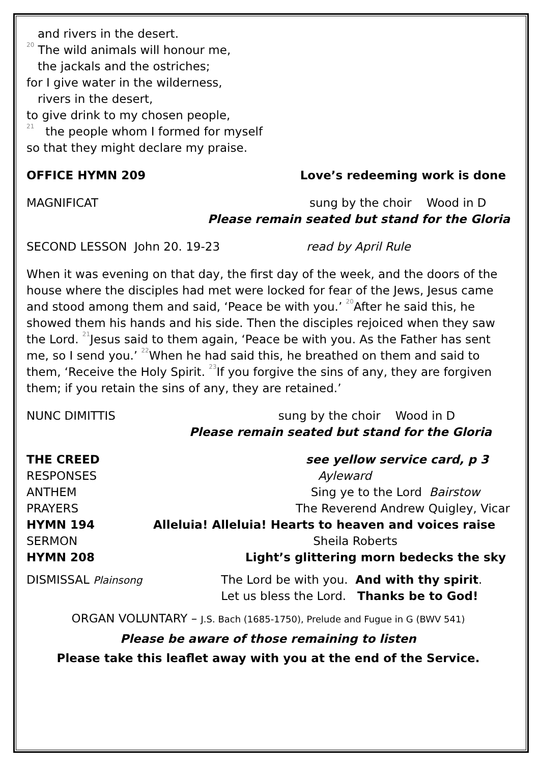and rivers in the desert.
<sup>20</sup> The wild animals will honour me,
the jackals and the ostriches;
for I give water in the wilderness,
rivers in the desert,
to give drink to my chosen people,
<sup>21</sup> the people whom I formed for myself
so that they might declare my praise.
OFFICE HYMN 209 Love’s redeeming work is done
MAGNIFICAT sung by the choir Wood in D
Please remain seated but stand for the Gloria
SECOND LESSON John 20. 19-23 read by April Rule
When it was evening on that day, the first day of the week, and the doors of the house where the disciples had met were locked for fear of the Jews, Jesus came and stood among them and said, ‘Peace be with you.’ <sup>20</sup>After he said this, he showed them his hands and his side. Then the disciples rejoiced when they saw the Lord. <sup>21</sup>Jesus said to them again, ‘Peace be with you. As the Father has sent me, so I send you.’ <sup>22</sup>When he had said this, he breathed on them and said to them, ‘Receive the Holy Spirit. <sup>23</sup>If you forgive the sins of any, they are forgiven them; if you retain the sins of any, they are retained.’
NUNC DIMITTIS sung by the choir Wood in D
Please remain seated but stand for the Gloria
THE CREED see yellow service card, p 3
RESPONSES Ayleward
ANTHEM Sing ye to the Lord Bairstow
PRAYERS The Reverend Andrew Quigley, Vicar
HYMN 194 Alleluia! Alleluia! Hearts to heaven and voices raise
SERMON Sheila Roberts
HYMN 208 Light’s glittering morn bedecks the sky
DISMISSAL Plainsong The Lord be with you. And with thy spirit.
Let us bless the Lord. Thanks be to God!
ORGAN VOLUNTARY – J.S. Bach (1685-1750), Prelude and Fugue in G (BWV 541)
Please be aware of those remaining to listen
Please take this leaflet away with you at the end of the Service.